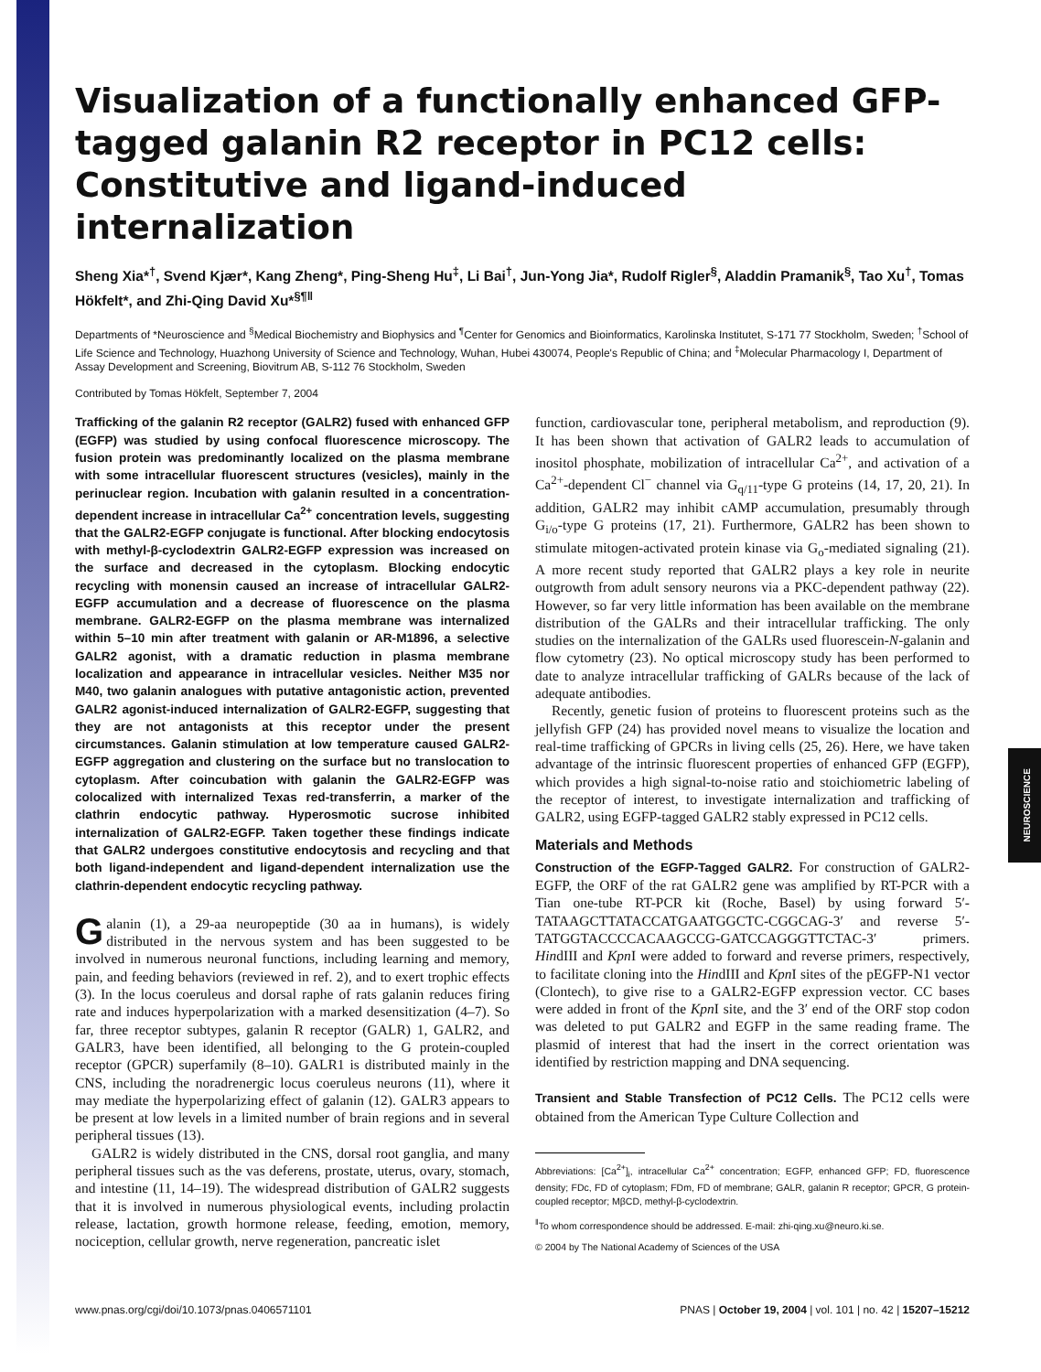Visualization of a functionally enhanced GFP-tagged galanin R2 receptor in PC12 cells: Constitutive and ligand-induced internalization
Sheng Xia*<sup>†</sup>, Svend Kjær*, Kang Zheng*, Ping-Sheng Hu<sup>‡</sup>, Li Bai<sup>†</sup>, Jun-Yong Jia*, Rudolf Rigler<sup>§</sup>, Aladdin Pramanik<sup>§</sup>, Tao Xu<sup>†</sup>, Tomas Hökfelt*, and Zhi-Qing David Xu*<sup>§¶‖</sup>
Departments of *Neuroscience and <sup>§</sup>Medical Biochemistry and Biophysics and <sup>¶</sup>Center for Genomics and Bioinformatics, Karolinska Institutet, S-171 77 Stockholm, Sweden; <sup>†</sup>School of Life Science and Technology, Huazhong University of Science and Technology, Wuhan, Hubei 430074, People's Republic of China; and <sup>‡</sup>Molecular Pharmacology I, Department of Assay Development and Screening, Biovitrum AB, S-112 76 Stockholm, Sweden
Contributed by Tomas Hökfelt, September 7, 2004
Trafficking of the galanin R2 receptor (GALR2) fused with enhanced GFP (EGFP) was studied by using confocal fluorescence microscopy. The fusion protein was predominantly localized on the plasma membrane with some intracellular fluorescent structures (vesicles), mainly in the perinuclear region. Incubation with galanin resulted in a concentration-dependent increase in intracellular Ca<sup>2+</sup> concentration levels, suggesting that the GALR2-EGFP conjugate is functional. After blocking endocytosis with methyl-β-cyclodextrin GALR2-EGFP expression was increased on the surface and decreased in the cytoplasm. Blocking endocytic recycling with monensin caused an increase of intracellular GALR2-EGFP accumulation and a decrease of fluorescence on the plasma membrane. GALR2-EGFP on the plasma membrane was internalized within 5–10 min after treatment with galanin or AR-M1896, a selective GALR2 agonist, with a dramatic reduction in plasma membrane localization and appearance in intracellular vesicles. Neither M35 nor M40, two galanin analogues with putative antagonistic action, prevented GALR2 agonist-induced internalization of GALR2-EGFP, suggesting that they are not antagonists at this receptor under the present circumstances. Galanin stimulation at low temperature caused GALR2-EGFP aggregation and clustering on the surface but no translocation to cytoplasm. After coincubation with galanin the GALR2-EGFP was colocalized with internalized Texas red-transferrin, a marker of the clathrin endocytic pathway. Hyperosmotic sucrose inhibited internalization of GALR2-EGFP. Taken together these findings indicate that GALR2 undergoes constitutive endocytosis and recycling and that both ligand-independent and ligand-dependent internalization use the clathrin-dependent endocytic recycling pathway.
Galanin (1), a 29-aa neuropeptide (30 aa in humans), is widely distributed in the nervous system and has been suggested to be involved in numerous neuronal functions, including learning and memory, pain, and feeding behaviors (reviewed in ref. 2), and to exert trophic effects (3). In the locus coeruleus and dorsal raphe of rats galanin reduces firing rate and induces hyperpolarization with a marked desensitization (4–7). So far, three receptor subtypes, galanin R receptor (GALR) 1, GALR2, and GALR3, have been identified, all belonging to the G protein-coupled receptor (GPCR) superfamily (8–10). GALR1 is distributed mainly in the CNS, including the noradrenergic locus coeruleus neurons (11), where it may mediate the hyperpolarizing effect of galanin (12). GALR3 appears to be present at low levels in a limited number of brain regions and in several peripheral tissues (13).
GALR2 is widely distributed in the CNS, dorsal root ganglia, and many peripheral tissues such as the vas deferens, prostate, uterus, ovary, stomach, and intestine (11, 14–19). The widespread distribution of GALR2 suggests that it is involved in numerous physiological events, including prolactin release, lactation, growth hormone release, feeding, emotion, memory, nociception, cellular growth, nerve regeneration, pancreatic islet
function, cardiovascular tone, peripheral metabolism, and reproduction (9). It has been shown that activation of GALR2 leads to accumulation of inositol phosphate, mobilization of intracellular Ca<sup>2+</sup>, and activation of a Ca<sup>2+</sup>-dependent Cl<sup>−</sup> channel via G<sub>q/11</sub>-type G proteins (14, 17, 20, 21). In addition, GALR2 may inhibit cAMP accumulation, presumably through G<sub>i/o</sub>-type G proteins (17, 21). Furthermore, GALR2 has been shown to stimulate mitogen-activated protein kinase via G<sub>o</sub>-mediated signaling (21). A more recent study reported that GALR2 plays a key role in neurite outgrowth from adult sensory neurons via a PKC-dependent pathway (22). However, so far very little information has been available on the membrane distribution of the GALRs and their intracellular trafficking. The only studies on the internalization of the GALRs used fluorescein-N-galanin and flow cytometry (23). No optical microscopy study has been performed to date to analyze intracellular trafficking of GALRs because of the lack of adequate antibodies.
Recently, genetic fusion of proteins to fluorescent proteins such as the jellyfish GFP (24) has provided novel means to visualize the location and real-time trafficking of GPCRs in living cells (25, 26). Here, we have taken advantage of the intrinsic fluorescent properties of enhanced GFP (EGFP), which provides a high signal-to-noise ratio and stoichiometric labeling of the receptor of interest, to investigate internalization and trafficking of GALR2, using EGFP-tagged GALR2 stably expressed in PC12 cells.
Materials and Methods
Construction of the EGFP-Tagged GALR2. For construction of GALR2-EGFP, the ORF of the rat GALR2 gene was amplified by RT-PCR with a Tian one-tube RT-PCR kit (Roche, Basel) by using forward 5′-TATAAGCTTATACCATGAATGGCTC-CGGCAG-3′ and reverse 5′-TATGGTACCCCACAAGCCG-GATCCAGGGTTCTAC-3′ primers. HindIII and Kpn I were added to forward and reverse primers, respectively, to facilitate cloning into the HindIII and Kpn I sites of the pEGFP-N1 vector (Clontech), to give rise to a GALR2-EGFP expression vector. CC bases were added in front of the Kpn I site, and the 3′ end of the ORF stop codon was deleted to put GALR2 and EGFP in the same reading frame. The plasmid of interest that had the insert in the correct orientation was identified by restriction mapping and DNA sequencing.
Transient and Stable Transfection of PC12 Cells. The PC12 cells were obtained from the American Type Culture Collection and
Abbreviations: [Ca<sup>2+</sup>]<sub>i</sub>, intracellular Ca<sup>2+</sup> concentration; EGFP, enhanced GFP; FD, fluorescence density; FDc, FD of cytoplasm; FDm, FD of membrane; GALR, galanin R receptor; GPCR, G protein-coupled receptor; MβCD, methyl-β-cyclodextrin.
<sup>‖</sup> To whom correspondence should be addressed. E-mail: zhi-qing.xu@neuro.ki.se.
© 2004 by The National Academy of Sciences of the USA
www.pnas.org/cgi/doi/10.1073/pnas.0406571101 PNAS | October 19, 2004 | vol. 101 | no. 42 | 15207–15212
NEUROSCIENCE